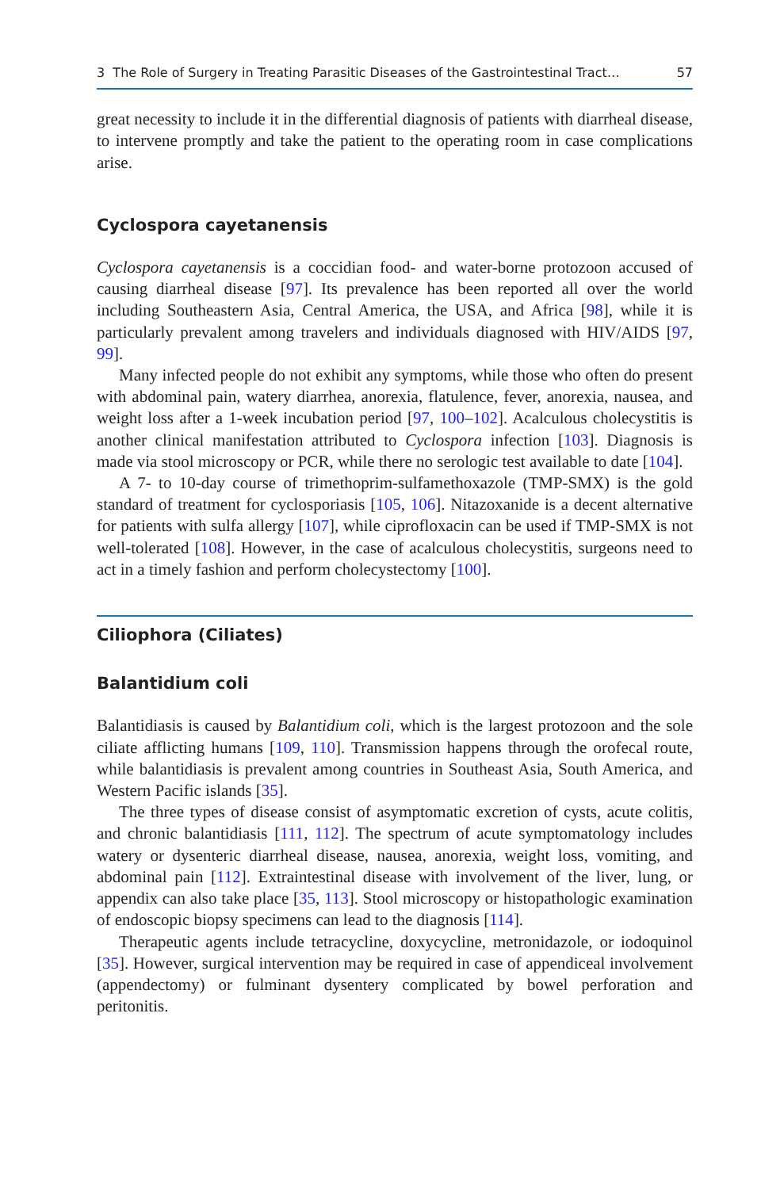3 The Role of Surgery in Treating Parasitic Diseases of the Gastrointestinal Tract… 57
great necessity to include it in the differential diagnosis of patients with diarrheal disease, to intervene promptly and take the patient to the operating room in case complications arise.
Cyclospora cayetanensis
Cyclospora cayetanensis is a coccidian food- and water-borne protozoon accused of causing diarrheal disease [97]. Its prevalence has been reported all over the world including Southeastern Asia, Central America, the USA, and Africa [98], while it is particularly prevalent among travelers and individuals diagnosed with HIV/AIDS [97, 99].
Many infected people do not exhibit any symptoms, while those who often do present with abdominal pain, watery diarrhea, anorexia, flatulence, fever, anorexia, nausea, and weight loss after a 1-week incubation period [97, 100–102]. Acalculous cholecystitis is another clinical manifestation attributed to Cyclospora infection [103]. Diagnosis is made via stool microscopy or PCR, while there no serologic test available to date [104].
A 7- to 10-day course of trimethoprim-sulfamethoxazole (TMP-SMX) is the gold standard of treatment for cyclosporiasis [105, 106]. Nitazoxanide is a decent alternative for patients with sulfa allergy [107], while ciprofloxacin can be used if TMP-SMX is not well-tolerated [108]. However, in the case of acalculous cholecystitis, surgeons need to act in a timely fashion and perform cholecystectomy [100].
Ciliophora (Ciliates)
Balantidium coli
Balantidiasis is caused by Balantidium coli, which is the largest protozoon and the sole ciliate afflicting humans [109, 110]. Transmission happens through the orofecal route, while balantidiasis is prevalent among countries in Southeast Asia, South America, and Western Pacific islands [35].
The three types of disease consist of asymptomatic excretion of cysts, acute colitis, and chronic balantidiasis [111, 112]. The spectrum of acute symptomatology includes watery or dysenteric diarrheal disease, nausea, anorexia, weight loss, vomiting, and abdominal pain [112]. Extraintestinal disease with involvement of the liver, lung, or appendix can also take place [35, 113]. Stool microscopy or histopathologic examination of endoscopic biopsy specimens can lead to the diagnosis [114].
Therapeutic agents include tetracycline, doxycycline, metronidazole, or iodoquinol [35]. However, surgical intervention may be required in case of appendiceal involvement (appendectomy) or fulminant dysentery complicated by bowel perforation and peritonitis.